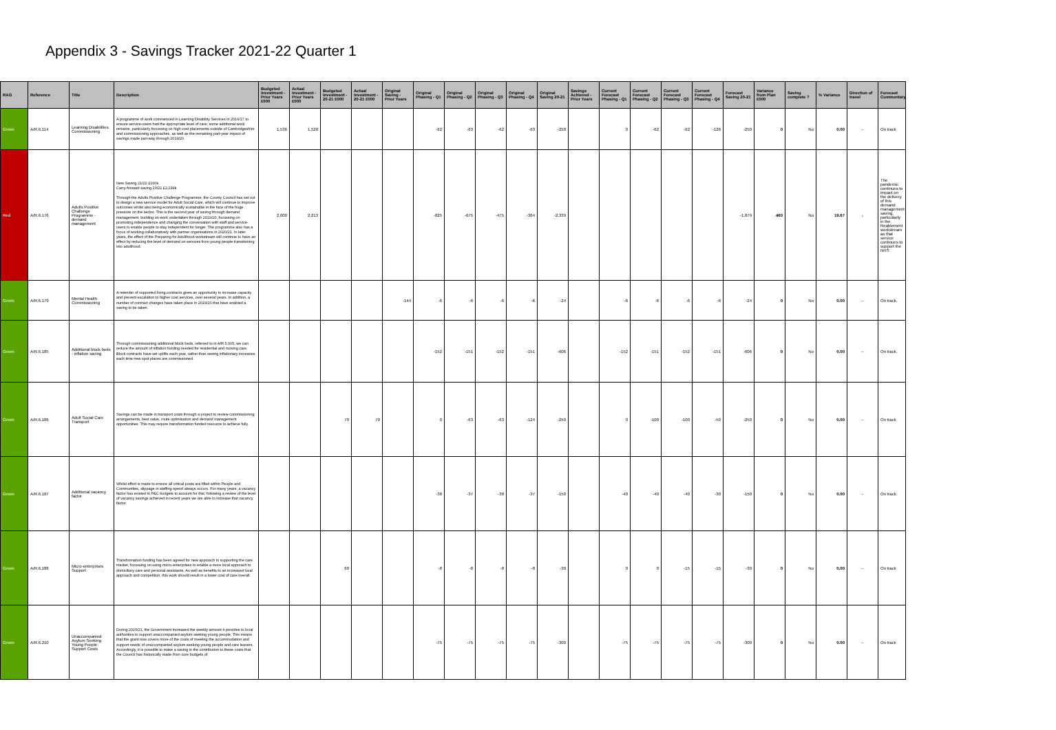Appendix 3 - Savings Tracker 2021-22 Quarter 1
| RAG | Reference | Title | Description | Budgeted Investment - Prior Years £000 | Actual Investment - Prior Years £000 | Budgeted Investment - 20-21 £000 | Actual Investment - 20-21 £000 | Original Saving - Prior Years | Original Phasing - Q1 | Original Phasing - Q2 | Original Phasing - Q3 | Original Phasing - Q4 | Original Saving 20-21 | Savings Achieved - Prior Years | Current Forecast Phasing - Q1 | Current Forecast Phasing - Q2 | Current Forecast Phasing - Q3 | Current Forecast Phasing - Q4 | Forecast Saving 20-21 | Variance from Plan £000 | Saving complete ? | % Variance | Direction of travel | Forecast Commentary |
| --- | --- | --- | --- | --- | --- | --- | --- | --- | --- | --- | --- | --- | --- | --- | --- | --- | --- | --- | --- | --- | --- | --- | --- | --- |
| Green | A/R.6.114 | Learning Disabilities Commissioning | A programme of work commenced in Learning Disability Services in 2016/17 to ensure service-users had the appropriate level of care; some additional work remains, particularly focussing on high cost placements outside of Cambridgeshire and commissioning approaches, as well as the remaining part-year impact of savings made part-way through 2019/20. | 1,536 | 1,520 | | | | -62 | -63 | -62 | -63 | -250 | | 0 | -62 | -62 | -126 | -250 | 0 | No | 0.00 | ⇔ | On track |
| Red | A/R.6.176 | Adults Positive Challenge Programme - demand management | New Saving 21/22 £100k Carry-forward saving 20/21 £2,239k Through the Adults Positive Challenge Programme, the County Council has set out to design a new service model for Adult Social Care, which will continue to improve outcomes whilst also being economically sustainable in the face of the huge pressure on the sector. This is the second year of saving through demand management, building on work undertaken through 2019/20, focussing on promoting independence and changing the conversation with staff and service-users to enable people to stay independent for longer. The programme also has a focus of working collaboratively with partner organisations in 2020/21. In later years, the effect of the Preparing for Adulthood workstream will continue to have an effect by reducing the level of demand on services from young people transitioning into adulthood. | 2,000 | 2,213 | | | | -825 | -675 | -475 | -364 | -2,339 | | | | | | -1,879 | 460 | No | 19.67 | ↓ | The pandemic continues to impact on the delivery of this demand management saving, particularly in the Reablement workstream as that service continues to support the NHS |
| Green | A/R.6.179 | Mental Health Commissioning | A retender of supported living contracts gives an opportunity to increase capacity and prevent escalation to higher cost services, over several years. In addition, a number of contract changes have taken place in 2019/20 that have enabled a saving to be taken. | | | | | -144 | -6 | -6 | -6 | -6 | -24 | | -6 | -6 | -6 | -6 | -24 | 0 | No | 0.00 | ⇔ | On track. |
| Green | A/R.6.185 | Additional block beds - inflation saving | Through commissioning additional block beds, referred to in A/R.5.005, we can reduce the amount of inflation funding needed for residential and nursing care. Block contracts have set uplifts each year, rather than seeing inflationary increases each time new spot places are commissioned. | | | | | | -152 | -151 | -152 | -151 | -606 | | -152 | -151 | -152 | -151 | -606 | 0 | No | 0.00 | ⇔ | On track. |
| Green | A/R.6.186 | Adult Social Care Transport | Savings can be made in transport costs through a project to review commissioning arrangements, best value, route optimisation and demand management opportunities. This may require transformation funded resource to achieve fully. | | | 70 | 70 | | 0 | -63 | -63 | -124 | -250 | | 0 | -100 | -100 | -50 | -250 | 0 | No | 0.00 | ⇔ | On track |
| Green | A/R.6.187 | Additional vacancy factor | Whilst effort is made to ensure all critical posts are filled within People and Communities, slippage in staffing spend always occurs. For many years, a vacancy factor has existed in P&C budgets to account for this; following a review of the level of vacancy savings achieved in recent years we are able to increase that vacancy factor. | | | | | | -38 | -37 | -38 | -37 | -150 | | -40 | -40 | -40 | -30 | -150 | 0 | No | 0.00 | ⇔ | On track. |
| Green | A/R.6.188 | Micro-enterprises Support | Transformation funding has been agreed for new approach to supporting the care market, focussing on using micro-enterprises to enable a more local approach to domiciliary care and personal assistants. As well as benefits to an increased local approach and competition, this work should result in a lower cost of care overall. | | | 60 | | | -8 | -8 | -8 | -8 | -30 | | 0 | 0 | -15 | -15 | -30 | 0 | No | 0.00 | ⇔ | On track |
| Green | A/R.6.210 | Unaccompanied Asylum Seeking Young People: Support Costs | During 2020/21, the Government increased the weekly amount it provides to local authorities to support unaccompanied asylum seeking young people. This means that the grant now covers more of the costs of meeting the accommodation and support needs of unaccompanied asylum seeking young people and care leavers. Accordingly, it is possible to make a saving in the contribution to these costs that the Council has historically made from core budgets of | | | | | | -75 | -75 | -75 | -75 | -300 | | -75 | -75 | -75 | -75 | -300 | 0 | No | 0.00 | ⇔ | On track |